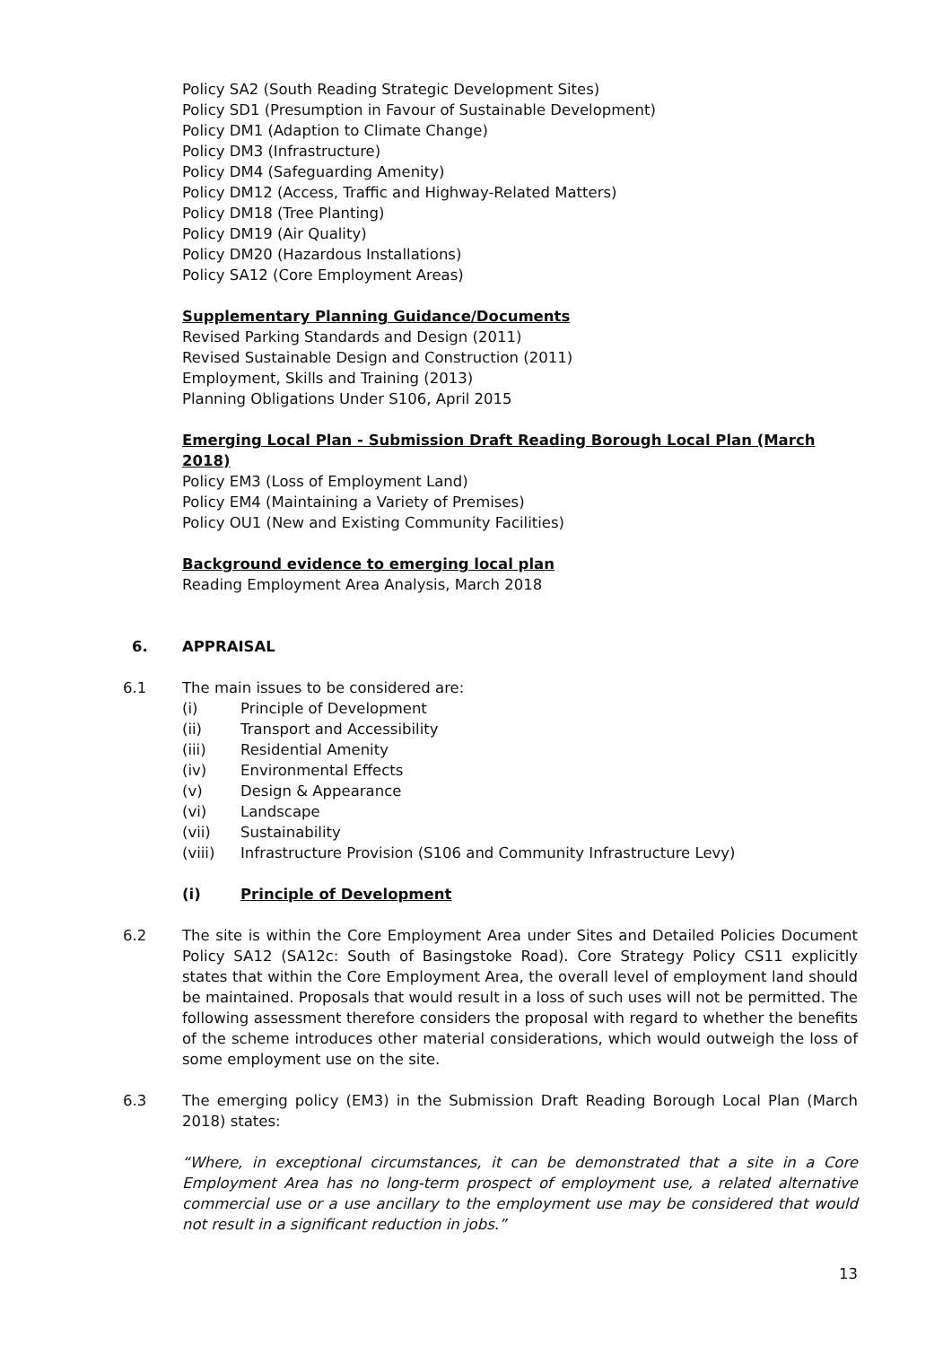Policy SA2 (South Reading Strategic Development Sites)
Policy SD1 (Presumption in Favour of Sustainable Development)
Policy DM1 (Adaption to Climate Change)
Policy DM3 (Infrastructure)
Policy DM4 (Safeguarding Amenity)
Policy DM12 (Access, Traffic and Highway-Related Matters)
Policy DM18 (Tree Planting)
Policy DM19 (Air Quality)
Policy DM20 (Hazardous Installations)
Policy SA12 (Core Employment Areas)
Supplementary Planning Guidance/Documents
Revised Parking Standards and Design (2011)
Revised Sustainable Design and Construction (2011)
Employment, Skills and Training (2013)
Planning Obligations Under S106, April 2015
Emerging Local Plan - Submission Draft Reading Borough Local Plan (March 2018)
Policy EM3 (Loss of Employment Land)
Policy EM4 (Maintaining a Variety of Premises)
Policy OU1 (New and Existing Community Facilities)
Background evidence to emerging local plan
Reading Employment Area Analysis, March 2018
6. APPRAISAL
6.1 The main issues to be considered are:
(i) Principle of Development
(ii) Transport and Accessibility
(iii) Residential Amenity
(iv) Environmental Effects
(v) Design & Appearance
(vi) Landscape
(vii) Sustainability
(viii) Infrastructure Provision (S106 and Community Infrastructure Levy)
(i) Principle of Development
6.2 The site is within the Core Employment Area under Sites and Detailed Policies Document Policy SA12 (SA12c: South of Basingstoke Road). Core Strategy Policy CS11 explicitly states that within the Core Employment Area, the overall level of employment land should be maintained. Proposals that would result in a loss of such uses will not be permitted. The following assessment therefore considers the proposal with regard to whether the benefits of the scheme introduces other material considerations, which would outweigh the loss of some employment use on the site.
6.3 The emerging policy (EM3) in the Submission Draft Reading Borough Local Plan (March 2018) states:
“Where, in exceptional circumstances, it can be demonstrated that a site in a Core Employment Area has no long-term prospect of employment use, a related alternative commercial use or a use ancillary to the employment use may be considered that would not result in a significant reduction in jobs.”
13